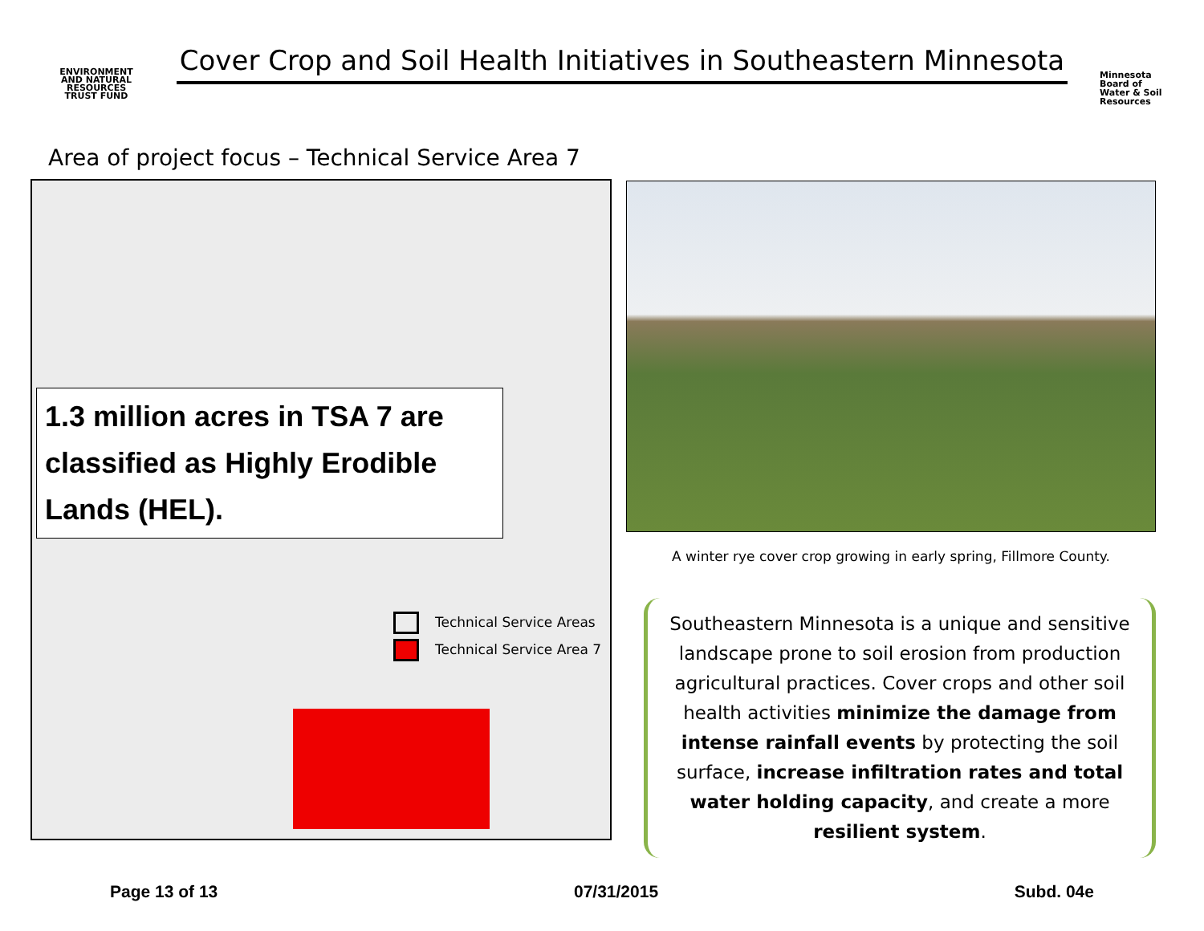ENVIRONMENT
AND NATURAL RESOURCES
TRUST FUND
Cover Crop and Soil Health Initiatives in Southeastern Minnesota
Minnesota
Board of
Water & Soil
Resources
Area of project focus – Technical Service Area 7
1.3 million acres in TSA 7 are classified as Highly Erodible Lands (HEL).
Technical Service Areas
Technical Service Area 7
A winter rye cover crop growing in early spring, Fillmore County.
Southeastern Minnesota is a unique and sensitive landscape prone to soil erosion from production agricultural practices. Cover crops and other soil health activities minimize the damage from intense rainfall events by protecting the soil surface, increase infiltration rates and total water holding capacity, and create a more resilient system.
Page 13 of 13 07/31/2015 Subd. 04e